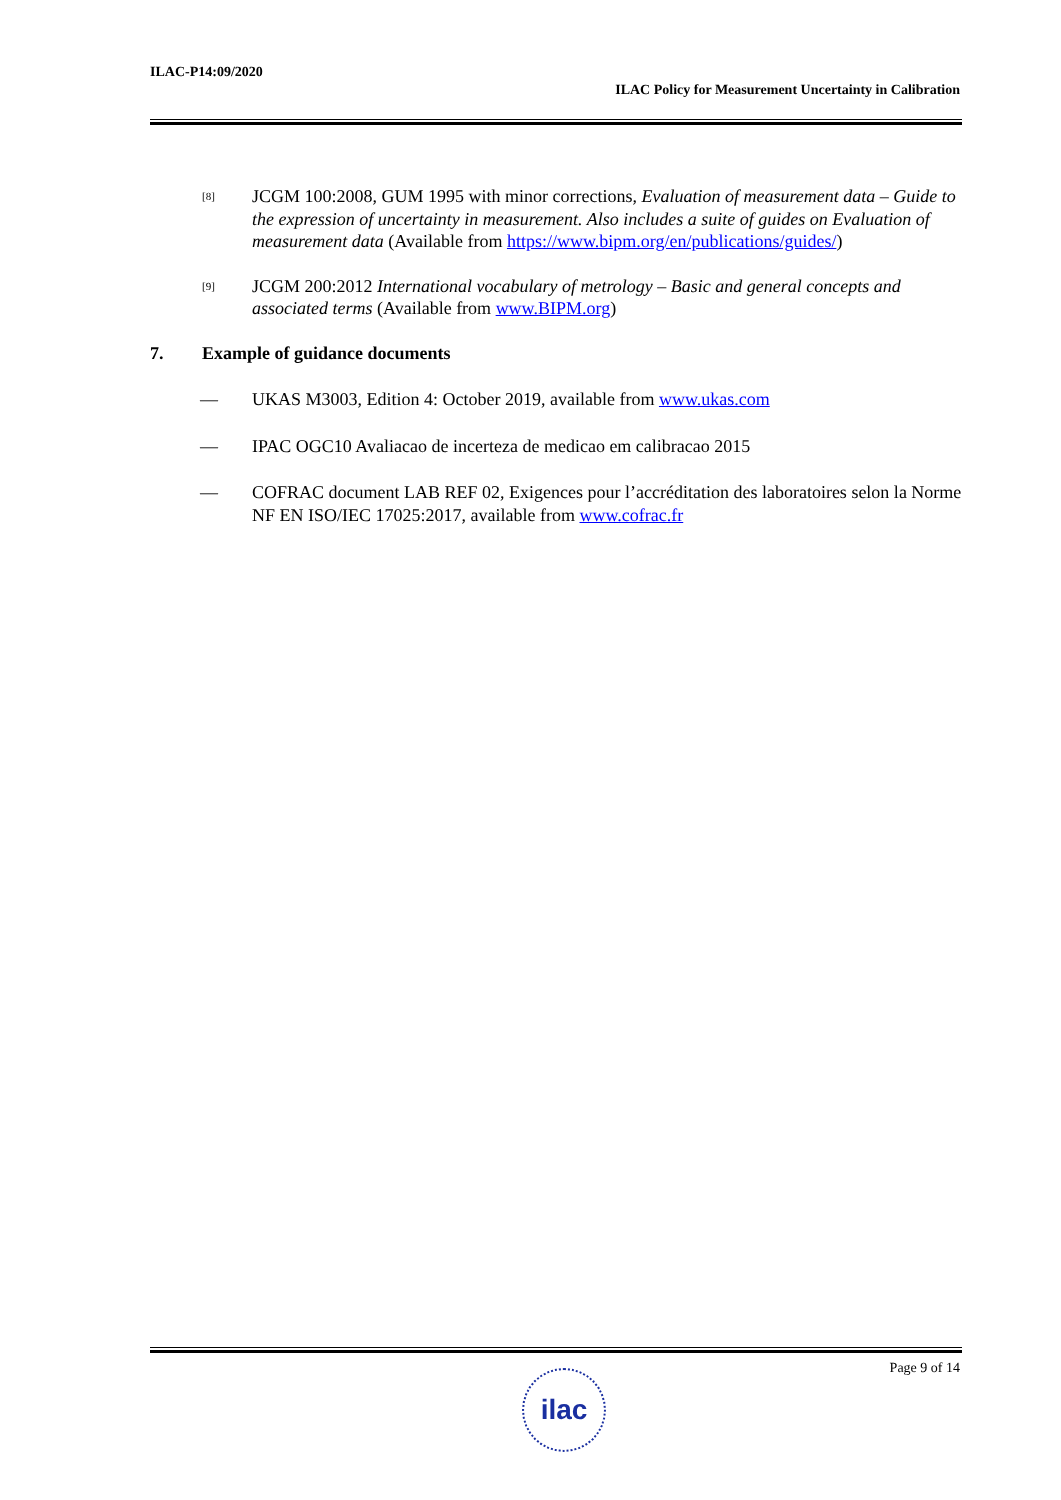ILAC-P14:09/2020
ILAC Policy for Measurement Uncertainty in Calibration
[8]
JCGM 100:2008, GUM 1995 with minor corrections, Evaluation of measurement data – Guide to the expression of uncertainty in measurement. Also includes a suite of guides on Evaluation of measurement data (Available from https://www.bipm.org/en/publications/guides/)
[9]
JCGM 200:2012 International vocabulary of metrology – Basic and general concepts and associated terms (Available from www.BIPM.org)
7. Example of guidance documents
— UKAS M3003, Edition 4: October 2019, available from www.ukas.com
— IPAC OGC10 Avaliacao de incerteza de medicao em calibracao 2015
— COFRAC document LAB REF 02, Exigences pour l’accréditation des laboratoires selon la Norme NF EN ISO/IEC 17025:2017, available from www.cofrac.fr
Page 9 of 14 ilac